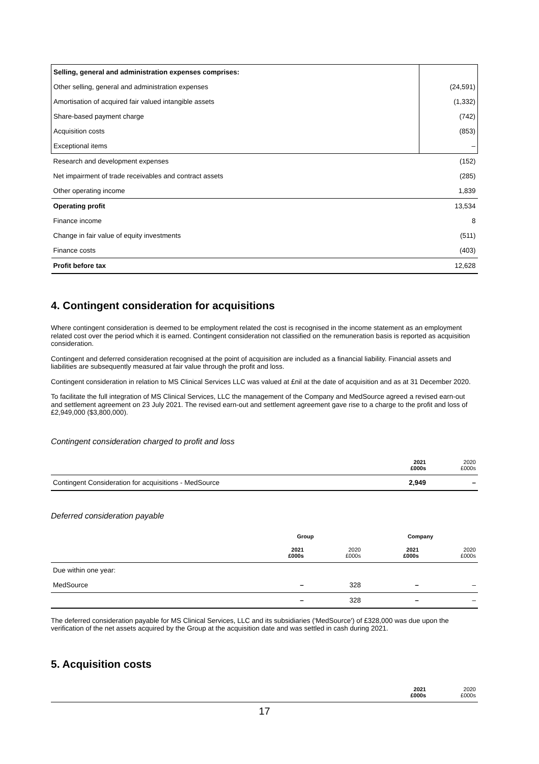| Selling, general and administration expenses comprises: | |
| Other selling, general and administration expenses | (24,591) |
| Amortisation of acquired fair valued intangible assets | (1,332) |
| Share-based payment charge | (742) |
| Acquisition costs | (853) |
| Exceptional items | – |
| Research and development expenses | (152) |
| Net impairment of trade receivables and contract assets | (285) |
| Other operating income | 1,839 |
| Operating profit | 13,534 |
| Finance income | 8 |
| Change in fair value of equity investments | (511) |
| Finance costs | (403) |
| Profit before tax | 12,628 |
4. Contingent consideration for acquisitions
Where contingent consideration is deemed to be employment related the cost is recognised in the income statement as an employment related cost over the period which it is earned. Contingent consideration not classified on the remuneration basis is reported as acquisition consideration.
Contingent and deferred consideration recognised at the point of acquisition are included as a financial liability. Financial assets and liabilities are subsequently measured at fair value through the profit and loss.
Contingent consideration in relation to MS Clinical Services LLC was valued at £nil at the date of acquisition and as at 31 December 2020.
To facilitate the full integration of MS Clinical Services, LLC the management of the Company and MedSource agreed a revised earn-out and settlement agreement on 23 July 2021. The revised earn-out and settlement agreement gave rise to a charge to the profit and loss of £2,949,000 ($3,800,000).
Contingent consideration charged to profit and loss
| | 2021 £000s | 2020 £000s |
| Contingent Consideration for acquisitions - MedSource | 2,949 | – |
Deferred consideration payable
| | Group | | Company | |
| | 2021 £000s | 2020 £000s | 2021 £000s | 2020 £000s |
| Due within one year: | | | | |
| MedSource | – | 328 | – | – |
| | – | 328 | – | – |
The deferred consideration payable for MS Clinical Services, LLC and its subsidiaries ('MedSource') of £328,000 was due upon the verification of the net assets acquired by the Group at the acquisition date and was settled in cash during 2021.
5. Acquisition costs
| | 2021 £000s | 2020 £000s |
17